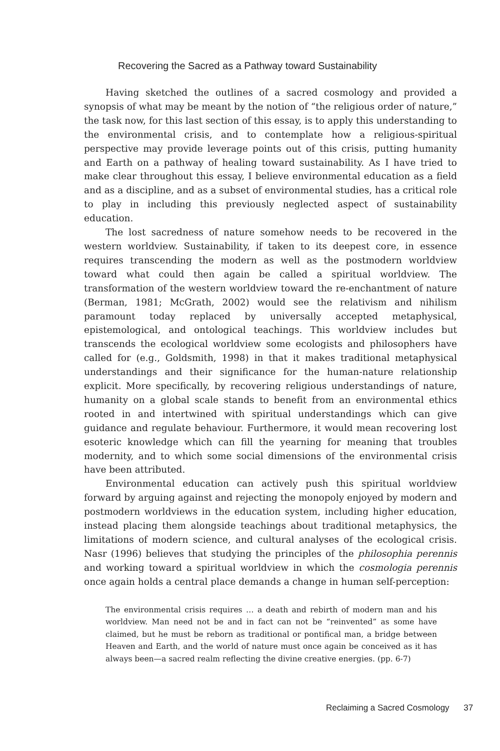Recovering the Sacred as a Pathway toward Sustainability
Having sketched the outlines of a sacred cosmology and provided a synopsis of what may be meant by the notion of “the religious order of nature,” the task now, for this last section of this essay, is to apply this understanding to the environmental crisis, and to contemplate how a religious-spiritual perspective may provide leverage points out of this crisis, putting humanity and Earth on a pathway of healing toward sustainability. As I have tried to make clear throughout this essay, I believe environmental education as a field and as a discipline, and as a subset of environmental studies, has a critical role to play in including this previously neglected aspect of sustainability education.
The lost sacredness of nature somehow needs to be recovered in the western worldview. Sustainability, if taken to its deepest core, in essence requires transcending the modern as well as the postmodern worldview toward what could then again be called a spiritual worldview. The transformation of the western worldview toward the re-enchantment of nature (Berman, 1981; McGrath, 2002) would see the relativism and nihilism paramount today replaced by universally accepted metaphysical, epistemological, and ontological teachings. This worldview includes but transcends the ecological worldview some ecologists and philosophers have called for (e.g., Goldsmith, 1998) in that it makes traditional metaphysical understandings and their significance for the human-nature relationship explicit. More specifically, by recovering religious understandings of nature, humanity on a global scale stands to benefit from an environmental ethics rooted in and intertwined with spiritual understandings which can give guidance and regulate behaviour. Furthermore, it would mean recovering lost esoteric knowledge which can fill the yearning for meaning that troubles modernity, and to which some social dimensions of the environmental crisis have been attributed.
Environmental education can actively push this spiritual worldview forward by arguing against and rejecting the monopoly enjoyed by modern and postmodern worldviews in the education system, including higher education, instead placing them alongside teachings about traditional metaphysics, the limitations of modern science, and cultural analyses of the ecological crisis. Nasr (1996) believes that studying the principles of the philosophia perennis and working toward a spiritual worldview in which the cosmologia perennis once again holds a central place demands a change in human self-perception:
The environmental crisis requires … a death and rebirth of modern man and his worldview. Man need not be and in fact can not be “reinvented” as some have claimed, but he must be reborn as traditional or pontifical man, a bridge between Heaven and Earth, and the world of nature must once again be conceived as it has always been—a sacred realm reflecting the divine creative energies. (pp. 6-7)
Reclaiming a Sacred Cosmology 37